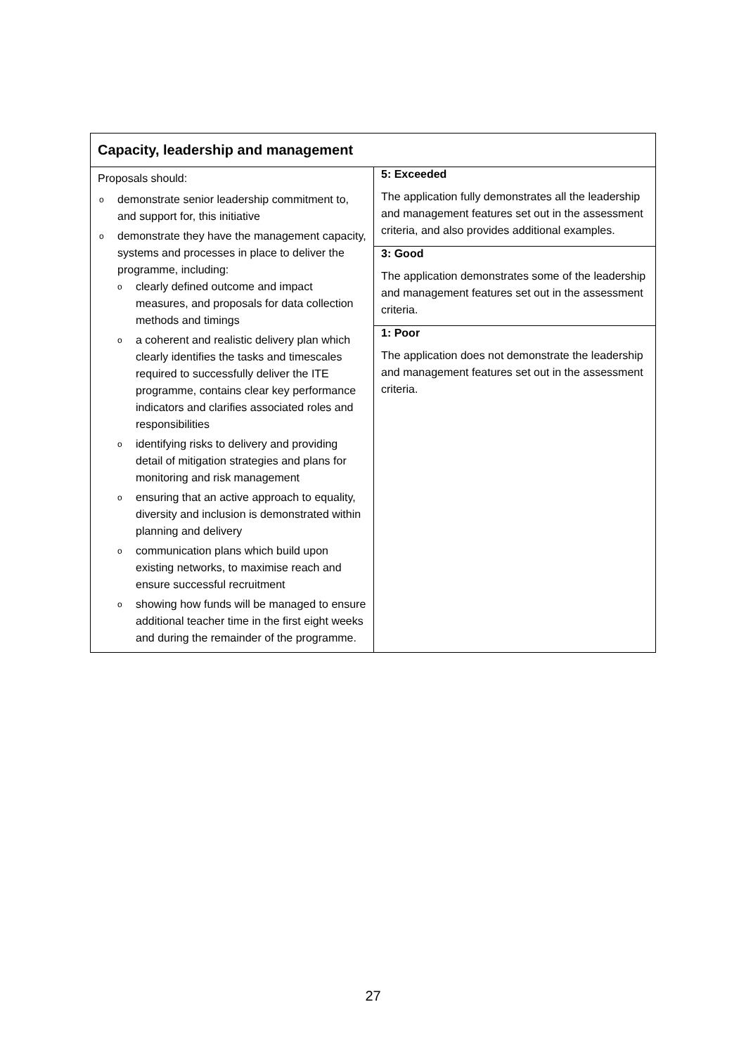| Capacity, leadership and management | |
| --- | --- |
| Proposals should: o demonstrate senior leadership commitment to, and support for, this initiative o demonstrate they have the management capacity, systems and processes in place to deliver the programme, including: o clearly defined outcome and impact measures, and proposals for data collection methods and timings o a coherent and realistic delivery plan which clearly identifies the tasks and timescales required to successfully deliver the ITE programme, contains clear key performance indicators and clarifies associated roles and responsibilities o identifying risks to delivery and providing detail of mitigation strategies and plans for monitoring and risk management o ensuring that an active approach to equality, diversity and inclusion is demonstrated within planning and delivery o communication plans which build upon existing networks, to maximise reach and ensure successful recruitment o showing how funds will be managed to ensure additional teacher time in the first eight weeks and during the remainder of the programme. | 5: Exceeded The application fully demonstrates all the leadership and management features set out in the assessment criteria, and also provides additional examples. 3: Good The application demonstrates some of the leadership and management features set out in the assessment criteria. 1: Poor The application does not demonstrate the leadership and management features set out in the assessment criteria. |
27